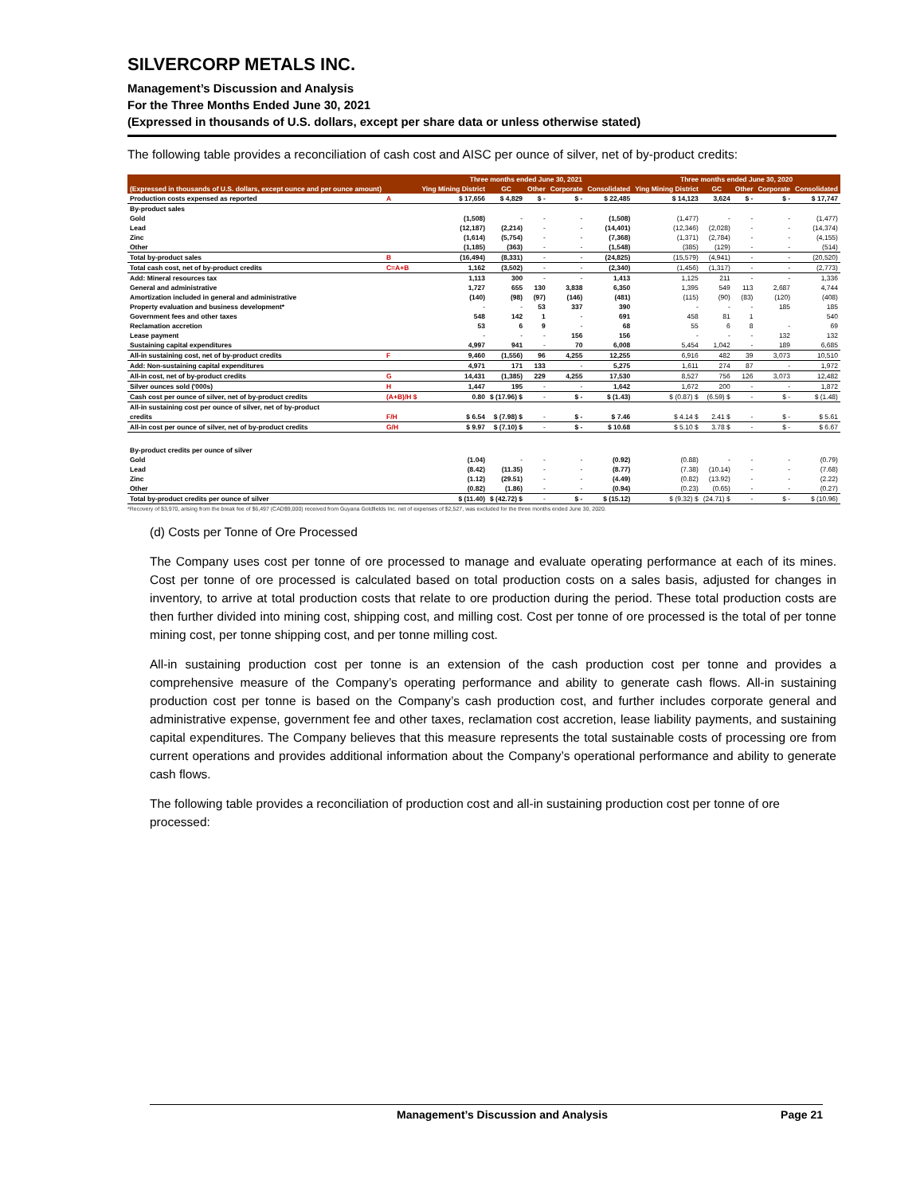SILVERCORP METALS INC.
Management’s Discussion and Analysis
For the Three Months Ended June 30, 2021
(Expressed in thousands of U.S. dollars, except per share data or unless otherwise stated)
The following table provides a reconciliation of cash cost and AISC per ounce of silver, net of by-product credits:
| | | Three months ended June 30, 2021 | | | | | Three months ended June 30, 2020 | | | | |
| --- | --- | --- | --- | --- | --- | --- | --- | --- | --- | --- | --- |
| (Expressed in thousands of U.S. dollars, except ounce and per ounce amount) | | Ying Mining District | GC | Other | Corporate | Consolidated | Ying Mining District | GC | Other | Corporate | Consolidated |
| Production costs expensed as reported | A | $ 17,656 | $ 4,829 | $ - | $ - | $ 22,485 | $ 14,123 | 3,624 | $ - | $ - | $ 17,747 |
| By-product sales | | | | | | | | | | | |
| Gold | | (1,508) | - | - | - | (1,508) | (1,477) | - | - | - | (1,477) |
| Lead | | (12,187) | (2,214) | - | - | (14,401) | (12,346) | (2,028) | - | - | (14,374) |
| Zinc | | (1,614) | (5,754) | - | - | (7,368) | (1,371) | (2,784) | - | - | (4,155) |
| Other | | (1,185) | (363) | - | - | (1,548) | (385) | (129) | - | - | (514) |
| Total by-product sales | B | (16,494) | (8,331) | - | - | (24,825) | (15,579) | (4,941) | - | - | (20,520) |
| Total cash cost, net of by-product credits | C=A+B | 1,162 | (3,502) | - | - | (2,340) | (1,456) | (1,317) | - | - | (2,773) |
| Add: Mineral resources tax | | 1,113 | 300 | - | - | 1,413 | 1,125 | 211 | - | - | 1,336 |
| General and administrative | | 1,727 | 655 | 130 | 3,838 | 6,350 | 1,395 | 549 | 113 | 2,687 | 4,744 |
| Amortization included in general and administrative | | (140) | (98) | (97) | (146) | (481) | (115) | (90) | (83) | (120) | (408) |
| Property evaluation and business development* | | - | - | 53 | 337 | 390 | - | - | - | 185 | 185 |
| Government fees and other taxes | | 548 | 142 | 1 | - | 691 | 458 | 81 | 1 | | 540 |
| Reclamation accretion | | 53 | 6 | 9 | - | 68 | 55 | 6 | 8 | - | 69 |
| Lease payment | | - | - | - | 156 | 156 | - | - | - | 132 | 132 |
| Sustaining capital expenditures | | 4,997 | 941 | - | 70 | 6,008 | 5,454 | 1,042 | - | 189 | 6,685 |
| All-in sustaining cost, net of by-product credits | F | 9,460 | (1,556) | 96 | 4,255 | 12,255 | 6,916 | 482 | 39 | 3,073 | 10,510 |
| Add: Non-sustaining capital expenditures | | 4,971 | 171 | 133 | - | 5,275 | 1,611 | 274 | 87 | - | 1,972 |
| All-in cost, net of by-product credits | G | 14,431 | (1,385) | 229 | 4,255 | 17,530 | 8,527 | 756 | 126 | 3,073 | 12,482 |
| Silver ounces sold ('000s) | H | 1,447 | 195 | - | - | 1,642 | 1,672 | 200 | - | - | 1,872 |
| Cash cost per ounce of silver, net of by-product credits | (A+B)/H $ | 0.80 | $ (17.96) $ | - | $ - | $ (1.43) | $ (0.87) $ | (6.59) $ | - | $ - | $ (1.48) |
| All-in sustaining cost per ounce of silver, net of by-product | | | | | | | | | | | |
| credits | F/H | $ 6.54 | $ (7.98) $ | - | $ - | $ 7.46 | $ 4.14 $ | 2.41 $ | - | $ - | $ 5.61 |
| All-in cost per ounce of silver, net of by-product credits | G/H | $ 9.97 | $ (7.10) $ | - | $ - | $ 10.68 | $ 5.10 $ | 3.78 $ | - | $ - | $ 6.67 |
| By-product credits per ounce of silver | | | | | | | | | | | |
| Gold | | (1.04) | - | - | - | (0.92) | (0.88) | - | - | - | (0.79) |
| Lead | | (8.42) | (11.35) | - | - | (8.77) | (7.38) | (10.14) | - | - | (7.68) |
| Zinc | | (1.12) | (29.51) | - | - | (4.49) | (0.82) | (13.92) | - | - | (2.22) |
| Other | | (0.82) | (1.86) | - | - | (0.94) | (0.23) | (0.65) | - | - | (0.27) |
| Total by-product credits per ounce of silver | | $ (11.40) | $ (42.72) $ | - | $ - | $ (15.12) | $ (9.32) $ | (24.71) $ | - | $ - | $ (10.96) |
*Recovery of $3,970, arising from the break fee of $6,497 (CAD$9,000) received from Guyana Goldfields Inc. net of expenses of $2,527, was excluded for the three months ended June 30, 2020.
(d) Costs per Tonne of Ore Processed
The Company uses cost per tonne of ore processed to manage and evaluate operating performance at each of its mines. Cost per tonne of ore processed is calculated based on total production costs on a sales basis, adjusted for changes in inventory, to arrive at total production costs that relate to ore production during the period. These total production costs are then further divided into mining cost, shipping cost, and milling cost. Cost per tonne of ore processed is the total of per tonne mining cost, per tonne shipping cost, and per tonne milling cost.
All-in sustaining production cost per tonne is an extension of the cash production cost per tonne and provides a comprehensive measure of the Company’s operating performance and ability to generate cash flows. All-in sustaining production cost per tonne is based on the Company’s cash production cost, and further includes corporate general and administrative expense, government fee and other taxes, reclamation cost accretion, lease liability payments, and sustaining capital expenditures. The Company believes that this measure represents the total sustainable costs of processing ore from current operations and provides additional information about the Company’s operational performance and ability to generate cash flows.
The following table provides a reconciliation of production cost and all-in sustaining production cost per tonne of ore processed:
Management’s Discussion and Analysis Page 21